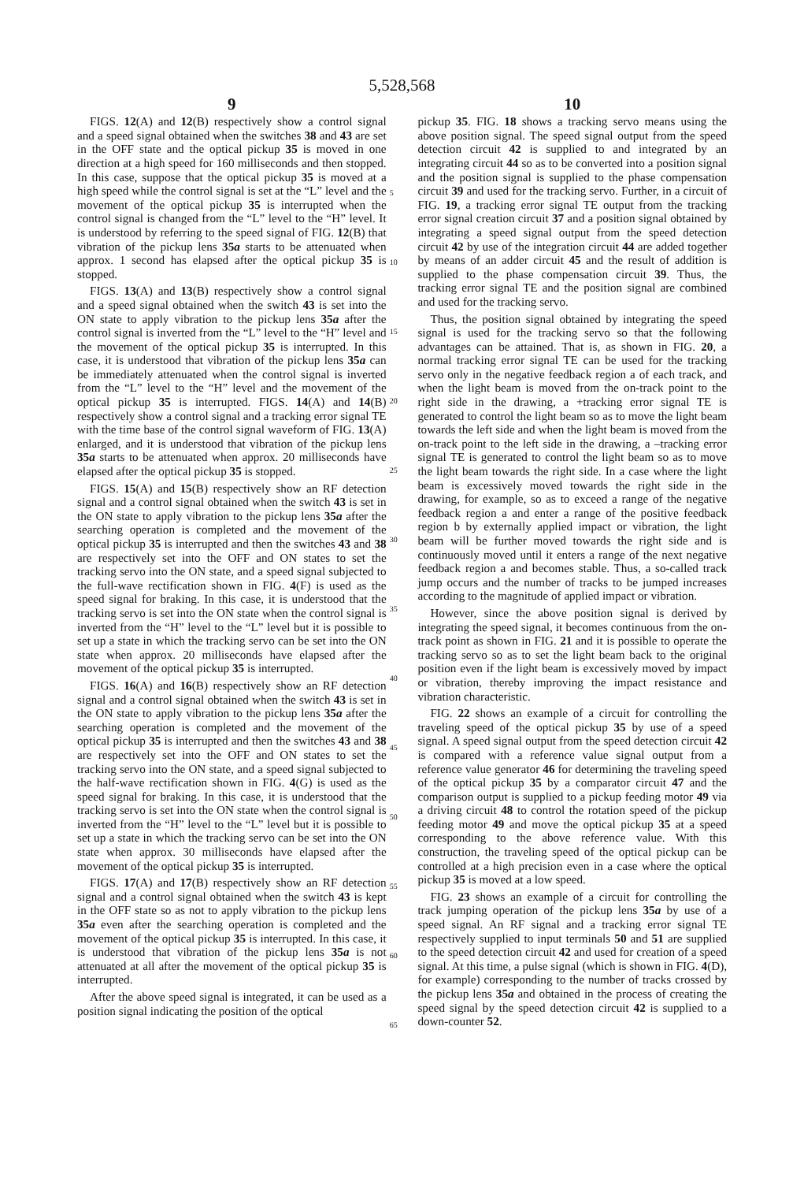5,528,568
9
FIGS. 12(A) and 12(B) respectively show a control signal and a speed signal obtained when the switches 38 and 43 are set in the OFF state and the optical pickup 35 is moved in one direction at a high speed for 160 milliseconds and then stopped. In this case, suppose that the optical pickup 35 is moved at a high speed while the control signal is set at the “L” level and the movement of the optical pickup 35 is interrupted when the control signal is changed from the “L” level to the “H” level. It is understood by referring to the speed signal of FIG. 12(B) that vibration of the pickup lens 35a starts to be attenuated when approx. 1 second has elapsed after the optical pickup 35 is stopped.
FIGS. 13(A) and 13(B) respectively show a control signal and a speed signal obtained when the switch 43 is set into the ON state to apply vibration to the pickup lens 35a after the control signal is inverted from the “L” level to the “H” level and the movement of the optical pickup 35 is interrupted. In this case, it is understood that vibration of the pickup lens 35a can be immediately attenuated when the control signal is inverted from the “L” level to the “H” level and the movement of the optical pickup 35 is interrupted. FIGS. 14(A) and 14(B) respectively show a control signal and a tracking error signal TE with the time base of the control signal waveform of FIG. 13(A) enlarged, and it is understood that vibration of the pickup lens 35a starts to be attenuated when approx. 20 milliseconds have elapsed after the optical pickup 35 is stopped.
FIGS. 15(A) and 15(B) respectively show an RF detection signal and a control signal obtained when the switch 43 is set in the ON state to apply vibration to the pickup lens 35a after the searching operation is completed and the movement of the optical pickup 35 is interrupted and then the switches 43 and 38 are respectively set into the OFF and ON states to set the tracking servo into the ON state, and a speed signal subjected to the full-wave rectification shown in FIG. 4(F) is used as the speed signal for braking. In this case, it is understood that the tracking servo is set into the ON state when the control signal is inverted from the “H” level to the “L” level but it is possible to set up a state in which the tracking servo can be set into the ON state when approx. 20 milliseconds have elapsed after the movement of the optical pickup 35 is interrupted.
FIGS. 16(A) and 16(B) respectively show an RF detection signal and a control signal obtained when the switch 43 is set in the ON state to apply vibration to the pickup lens 35a after the searching operation is completed and the movement of the optical pickup 35 is interrupted and then the switches 43 and 38 are respectively set into the OFF and ON states to set the tracking servo into the ON state, and a speed signal subjected to the half-wave rectification shown in FIG. 4(G) is used as the speed signal for braking. In this case, it is understood that the tracking servo is set into the ON state when the control signal is inverted from the “H” level to the “L” level but it is possible to set up a state in which the tracking servo can be set into the ON state when approx. 30 milliseconds have elapsed after the movement of the optical pickup 35 is interrupted.
FIGS. 17(A) and 17(B) respectively show an RF detection signal and a control signal obtained when the switch 43 is kept in the OFF state so as not to apply vibration to the pickup lens 35a even after the searching operation is completed and the movement of the optical pickup 35 is interrupted. In this case, it is understood that vibration of the pickup lens 35a is not attenuated at all after the movement of the optical pickup 35 is interrupted.
After the above speed signal is integrated, it can be used as a position signal indicating the position of the optical
5
10
15
20
25
30
35
40
45
50
55
60
65
10
pickup 35. FIG. 18 shows a tracking servo means using the above position signal. The speed signal output from the speed detection circuit 42 is supplied to and integrated by an integrating circuit 44 so as to be converted into a position signal and the position signal is supplied to the phase compensation circuit 39 and used for the tracking servo. Further, in a circuit of FIG. 19, a tracking error signal TE output from the tracking error signal creation circuit 37 and a position signal obtained by integrating a speed signal output from the speed detection circuit 42 by use of the integration circuit 44 are added together by means of an adder circuit 45 and the result of addition is supplied to the phase compensation circuit 39. Thus, the tracking error signal TE and the position signal are combined and used for the tracking servo.
Thus, the position signal obtained by integrating the speed signal is used for the tracking servo so that the following advantages can be attained. That is, as shown in FIG. 20, a normal tracking error signal TE can be used for the tracking servo only in the negative feedback region a of each track, and when the light beam is moved from the on-track point to the right side in the drawing, a +tracking error signal TE is generated to control the light beam so as to move the light beam towards the left side and when the light beam is moved from the on-track point to the left side in the drawing, a –tracking error signal TE is generated to control the light beam so as to move the light beam towards the right side. In a case where the light beam is excessively moved towards the right side in the drawing, for example, so as to exceed a range of the negative feedback region a and enter a range of the positive feedback region b by externally applied impact or vibration, the light beam will be further moved towards the right side and is continuously moved until it enters a range of the next negative feedback region a and becomes stable. Thus, a so-called track jump occurs and the number of tracks to be jumped increases according to the magnitude of applied impact or vibration.
However, since the above position signal is derived by integrating the speed signal, it becomes continuous from the on-track point as shown in FIG. 21 and it is possible to operate the tracking servo so as to set the light beam back to the original position even if the light beam is excessively moved by impact or vibration, thereby improving the impact resistance and vibration characteristic.
FIG. 22 shows an example of a circuit for controlling the traveling speed of the optical pickup 35 by use of a speed signal. A speed signal output from the speed detection circuit 42 is compared with a reference value signal output from a reference value generator 46 for determining the traveling speed of the optical pickup 35 by a comparator circuit 47 and the comparison output is supplied to a pickup feeding motor 49 via a driving circuit 48 to control the rotation speed of the pickup feeding motor 49 and move the optical pickup 35 at a speed corresponding to the above reference value. With this construction, the traveling speed of the optical pickup can be controlled at a high precision even in a case where the optical pickup 35 is moved at a low speed.
FIG. 23 shows an example of a circuit for controlling the track jumping operation of the pickup lens 35a by use of a speed signal. An RF signal and a tracking error signal TE respectively supplied to input terminals 50 and 51 are supplied to the speed detection circuit 42 and used for creation of a speed signal. At this time, a pulse signal (which is shown in FIG. 4(D), for example) corresponding to the number of tracks crossed by the pickup lens 35a and obtained in the process of creating the speed signal by the speed detection circuit 42 is supplied to a down-counter 52.